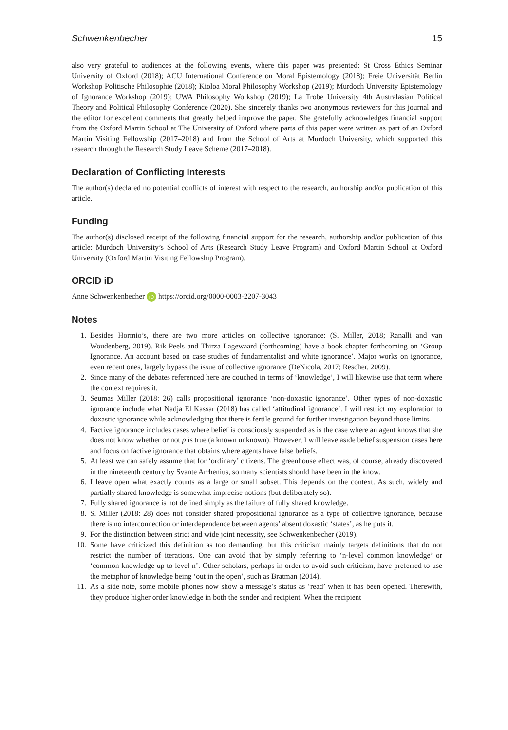Schwenkenbecher 15
also very grateful to audiences at the following events, where this paper was presented: St Cross Ethics Seminar University of Oxford (2018); ACU International Conference on Moral Epistemology (2018); Freie Universität Berlin Workshop Politische Philosophie (2018); Kioloa Moral Philosophy Workshop (2019); Murdoch University Epistemology of Ignorance Workshop (2019); UWA Philosophy Workshop (2019); La Trobe University 4th Australasian Political Theory and Political Philosophy Conference (2020). She sincerely thanks two anonymous reviewers for this journal and the editor for excellent comments that greatly helped improve the paper. She gratefully acknowledges financial support from the Oxford Martin School at The University of Oxford where parts of this paper were written as part of an Oxford Martin Visiting Fellowship (2017–2018) and from the School of Arts at Murdoch University, which supported this research through the Research Study Leave Scheme (2017–2018).
Declaration of Conflicting Interests
The author(s) declared no potential conflicts of interest with respect to the research, authorship and/or publication of this article.
Funding
The author(s) disclosed receipt of the following financial support for the research, authorship and/or publication of this article: Murdoch University’s School of Arts (Research Study Leave Program) and Oxford Martin School at Oxford University (Oxford Martin Visiting Fellowship Program).
ORCID iD
Anne Schwenkenbecher iD https://orcid.org/0000-0003-2207-3043
Notes
1. Besides Hormio’s, there are two more articles on collective ignorance: (S. Miller, 2018; Ranalli and van Woudenberg, 2019). Rik Peels and Thirza Lagewaard (forthcoming) have a book chapter forthcoming on ‘Group Ignorance. An account based on case studies of fundamentalist and white ignorance’. Major works on ignorance, even recent ones, largely bypass the issue of collective ignorance (DeNicola, 2017; Rescher, 2009).
2. Since many of the debates referenced here are couched in terms of ‘knowledge’, I will likewise use that term where the context requires it.
3. Seumas Miller (2018: 26) calls propositional ignorance ‘non-doxastic ignorance’. Other types of non-doxastic ignorance include what Nadja El Kassar (2018) has called ‘attitudinal ignorance’. I will restrict my exploration to doxastic ignorance while acknowledging that there is fertile ground for further investigation beyond those limits.
4. Factive ignorance includes cases where belief is consciously suspended as is the case where an agent knows that she does not know whether or not p is true (a known unknown). However, I will leave aside belief suspension cases here and focus on factive ignorance that obtains where agents have false beliefs.
5. At least we can safely assume that for ‘ordinary’ citizens. The greenhouse effect was, of course, already discovered in the nineteenth century by Svante Arrhenius, so many scientists should have been in the know.
6. I leave open what exactly counts as a large or small subset. This depends on the context. As such, widely and partially shared knowledge is somewhat imprecise notions (but deliberately so).
7. Fully shared ignorance is not defined simply as the failure of fully shared knowledge.
8. S. Miller (2018: 28) does not consider shared propositional ignorance as a type of collective ignorance, because there is no interconnection or interdependence between agents’ absent doxastic ‘states’, as he puts it.
9. For the distinction between strict and wide joint necessity, see Schwenkenbecher (2019).
10. Some have criticized this definition as too demanding, but this criticism mainly targets definitions that do not restrict the number of iterations. One can avoid that by simply referring to ‘n-level common knowledge’ or ‘common knowledge up to level n’. Other scholars, perhaps in order to avoid such criticism, have preferred to use the metaphor of knowledge being ‘out in the open’, such as Bratman (2014).
11. As a side note, some mobile phones now show a message’s status as ‘read’ when it has been opened. Therewith, they produce higher order knowledge in both the sender and recipient. When the recipient